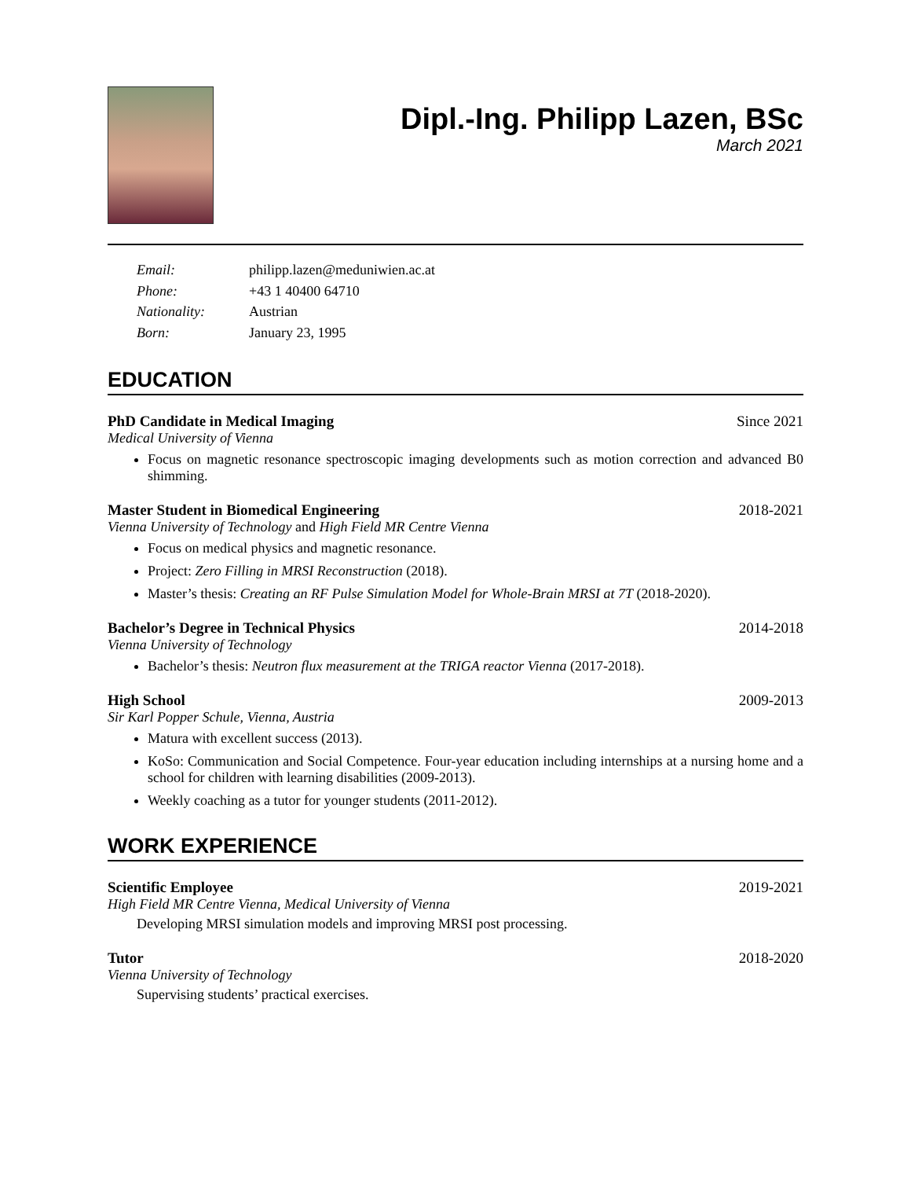Dipl.-Ing. Philipp Lazen, BSc
March 2021
Email: philipp.lazen@meduniwien.ac.at Phone: +43 1 40400 64710 Nationality: Austrian Born: January 23, 1995
EDUCATION
PhD Candidate in Medical Imaging Since 2021
Medical University of Vienna
Focus on magnetic resonance spectroscopic imaging developments such as motion correction and advanced B0 shimming.
Master Student in Biomedical Engineering 2018-2021
Vienna University of Technology and High Field MR Centre Vienna
Focus on medical physics and magnetic resonance.
Project: Zero Filling in MRSI Reconstruction (2018).
Master’s thesis: Creating an RF Pulse Simulation Model for Whole-Brain MRSI at 7T (2018-2020).
Bachelor’s Degree in Technical Physics 2014-2018
Vienna University of Technology
Bachelor’s thesis: Neutron flux measurement at the TRIGA reactor Vienna (2017-2018).
High School 2009-2013
Sir Karl Popper Schule, Vienna, Austria
Matura with excellent success (2013).
KoSo: Communication and Social Competence. Four-year education including internships at a nursing home and a school for children with learning disabilities (2009-2013).
Weekly coaching as a tutor for younger students (2011-2012).
WORK EXPERIENCE
Scientific Employee 2019-2021
High Field MR Centre Vienna, Medical University of Vienna
Developing MRSI simulation models and improving MRSI post processing.
Tutor 2018-2020
Vienna University of Technology
Supervising students’ practical exercises.